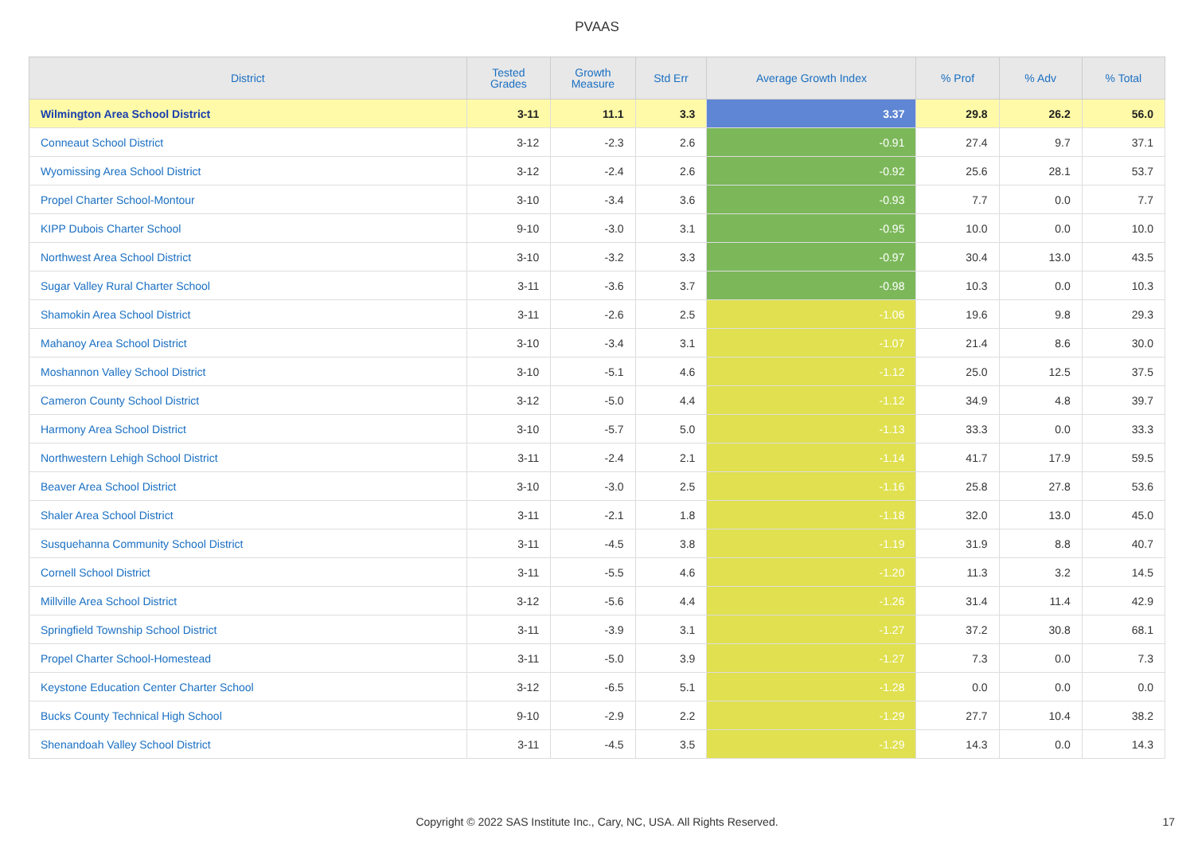PVAAS
| District | Tested Grades | Growth Measure | Std Err | Average Growth Index | % Prof | % Adv | % Total |
| --- | --- | --- | --- | --- | --- | --- | --- |
| Wilmington Area School District | 3-11 | 11.1 | 3.3 | 3.37 | 29.8 | 26.2 | 56.0 |
| Conneaut School District | 3-12 | -2.3 | 2.6 | -0.91 | 27.4 | 9.7 | 37.1 |
| Wyomissing Area School District | 3-12 | -2.4 | 2.6 | -0.92 | 25.6 | 28.1 | 53.7 |
| Propel Charter School-Montour | 3-10 | -3.4 | 3.6 | -0.93 | 7.7 | 0.0 | 7.7 |
| KIPP Dubois Charter School | 9-10 | -3.0 | 3.1 | -0.95 | 10.0 | 0.0 | 10.0 |
| Northwest Area School District | 3-10 | -3.2 | 3.3 | -0.97 | 30.4 | 13.0 | 43.5 |
| Sugar Valley Rural Charter School | 3-11 | -3.6 | 3.7 | -0.98 | 10.3 | 0.0 | 10.3 |
| Shamokin Area School District | 3-11 | -2.6 | 2.5 | -1.06 | 19.6 | 9.8 | 29.3 |
| Mahanoy Area School District | 3-10 | -3.4 | 3.1 | -1.07 | 21.4 | 8.6 | 30.0 |
| Moshannon Valley School District | 3-10 | -5.1 | 4.6 | -1.12 | 25.0 | 12.5 | 37.5 |
| Cameron County School District | 3-12 | -5.0 | 4.4 | -1.12 | 34.9 | 4.8 | 39.7 |
| Harmony Area School District | 3-10 | -5.7 | 5.0 | -1.13 | 33.3 | 0.0 | 33.3 |
| Northwestern Lehigh School District | 3-11 | -2.4 | 2.1 | -1.14 | 41.7 | 17.9 | 59.5 |
| Beaver Area School District | 3-10 | -3.0 | 2.5 | -1.16 | 25.8 | 27.8 | 53.6 |
| Shaler Area School District | 3-11 | -2.1 | 1.8 | -1.18 | 32.0 | 13.0 | 45.0 |
| Susquehanna Community School District | 3-11 | -4.5 | 3.8 | -1.19 | 31.9 | 8.8 | 40.7 |
| Cornell School District | 3-11 | -5.5 | 4.6 | -1.20 | 11.3 | 3.2 | 14.5 |
| Millville Area School District | 3-12 | -5.6 | 4.4 | -1.26 | 31.4 | 11.4 | 42.9 |
| Springfield Township School District | 3-11 | -3.9 | 3.1 | -1.27 | 37.2 | 30.8 | 68.1 |
| Propel Charter School-Homestead | 3-11 | -5.0 | 3.9 | -1.27 | 7.3 | 0.0 | 7.3 |
| Keystone Education Center Charter School | 3-12 | -6.5 | 5.1 | -1.28 | 0.0 | 0.0 | 0.0 |
| Bucks County Technical High School | 9-10 | -2.9 | 2.2 | -1.29 | 27.7 | 10.4 | 38.2 |
| Shenandoah Valley School District | 3-11 | -4.5 | 3.5 | -1.29 | 14.3 | 0.0 | 14.3 |
Copyright © 2022 SAS Institute Inc., Cary, NC, USA. All Rights Reserved.
17